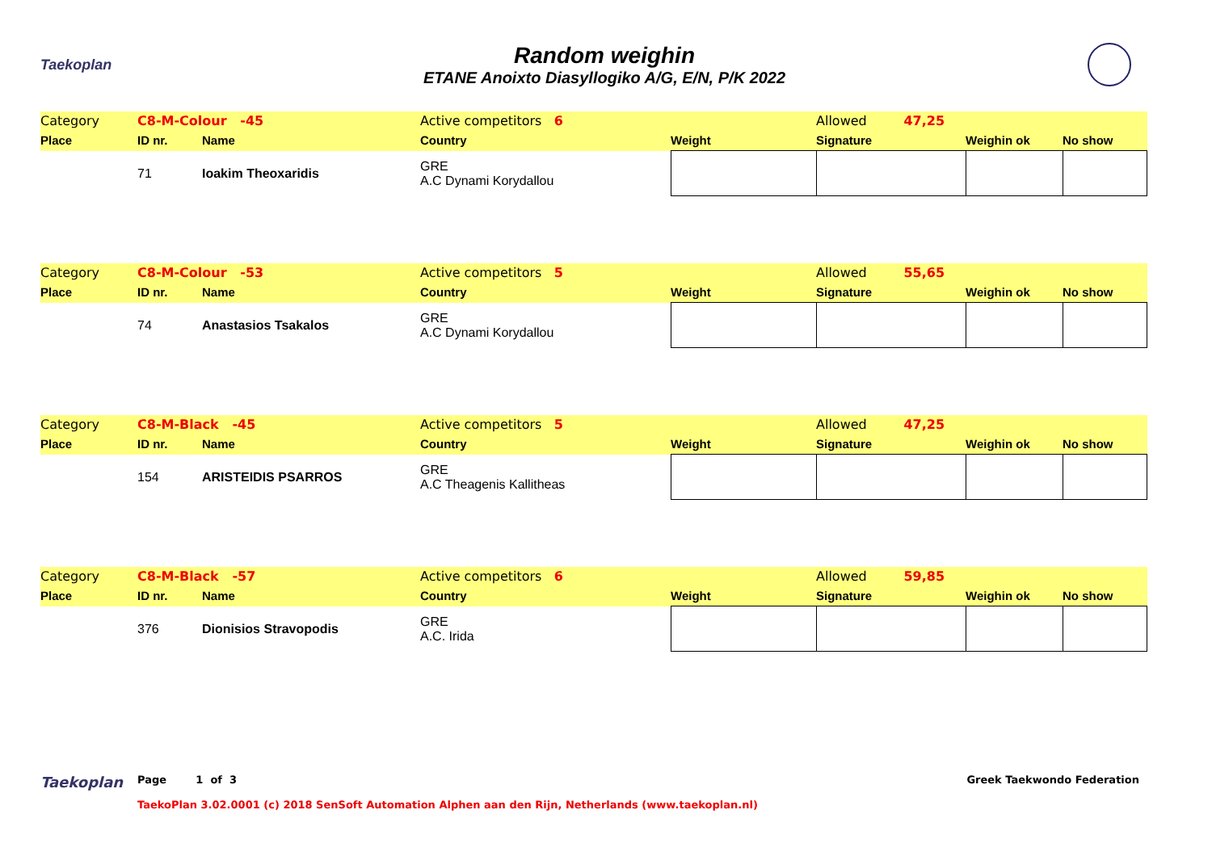Taekoplan
Random weighin
ETANE Anoixto Diasyllogiko A/G, E/N, P/K 2022
| Category | C8-M-Colour -45 | | Active competitors 6 | | Allowed 47,25 | | |
| Place | ID nr. | Name | Country | Weight | Signature | Weighin ok | No show |
| | 71 | Ioakim Theoxaridis | GRE A.C Dynami Korydallou | | | | |
| Category | C8-M-Colour -53 | | Active competitors 5 | | Allowed 55,65 | | |
| Place | ID nr. | Name | Country | Weight | Signature | Weighin ok | No show |
| | 74 | Anastasios Tsakalos | GRE A.C Dynami Korydallou | | | | |
| Category | C8-M-Black -45 | | Active competitors 5 | | Allowed 47,25 | | |
| Place | ID nr. | Name | Country | Weight | Signature | Weighin ok | No show |
| | 154 | ARISTEIDIS PSARROS | GRE A.C Theagenis Kallitheas | | | | |
| Category | C8-M-Black -57 | | Active competitors 6 | | Allowed 59,85 | | |
| Place | ID nr. | Name | Country | Weight | Signature | Weighin ok | No show |
| | 376 | Dionisios Stravopodis | GRE A.C. Irida | | | | |
Taekoplan
Page 1 of 3 Greek Taekwondo Federation
TaekoPlan 3.02.0001 (c) 2018 SenSoft Automation Alphen aan den Rijn, Netherlands (www.taekoplan.nl)